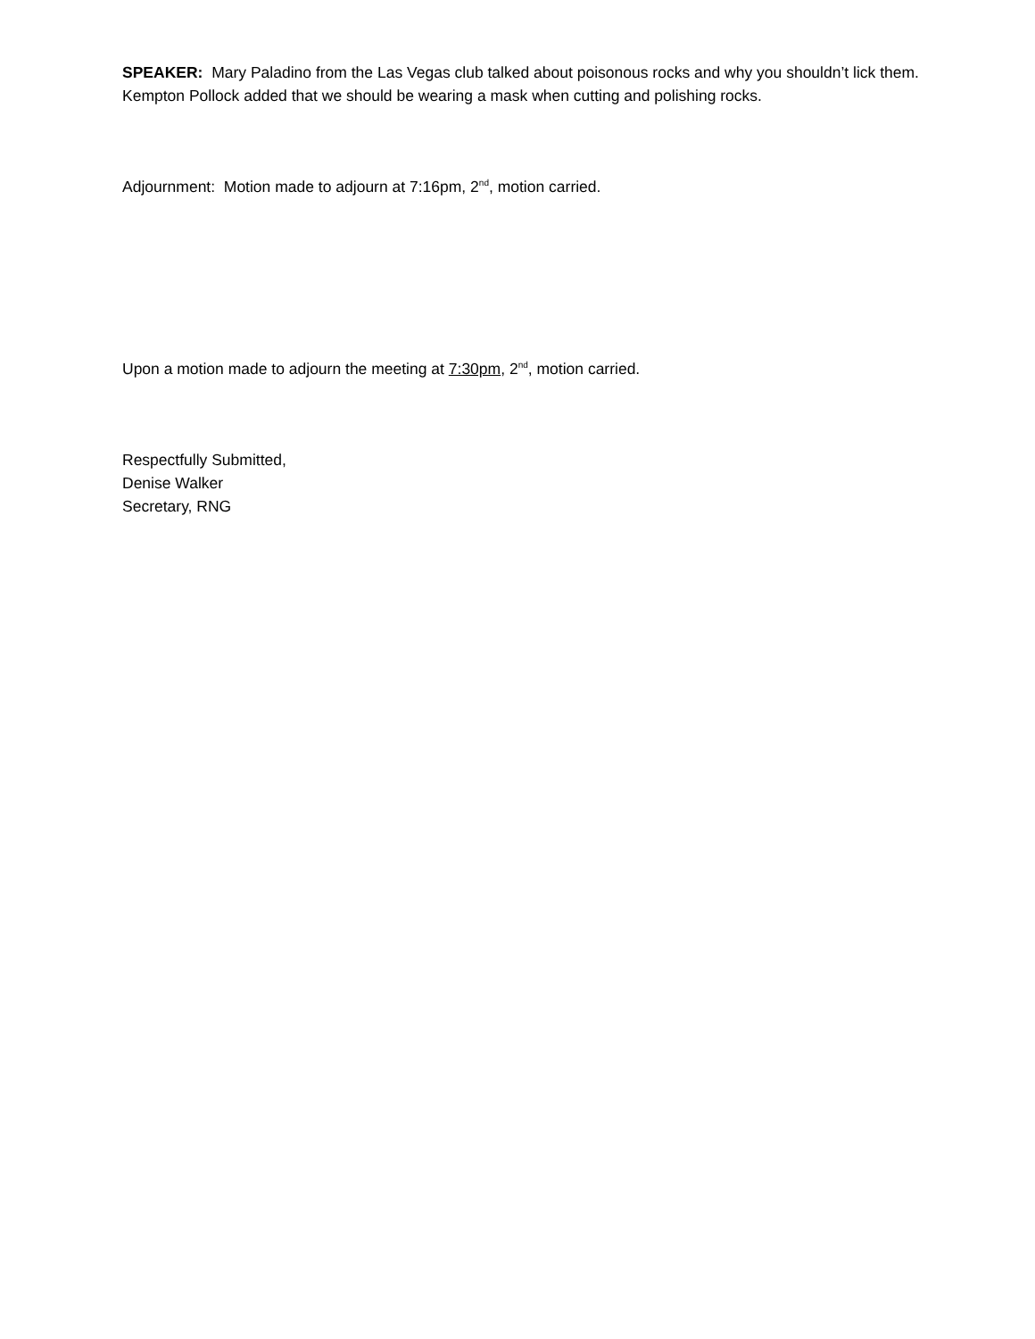SPEAKER: Mary Paladino from the Las Vegas club talked about poisonous rocks and why you shouldn’t lick them. Kempton Pollock added that we should be wearing a mask when cutting and polishing rocks.
Adjournment: Motion made to adjourn at 7:16pm, 2<sup>nd</sup>, motion carried.
Upon a motion made to adjourn the meeting at 7:30pm, 2<sup>nd</sup>, motion carried.
Respectfully Submitted,
Denise Walker
Secretary, RNG